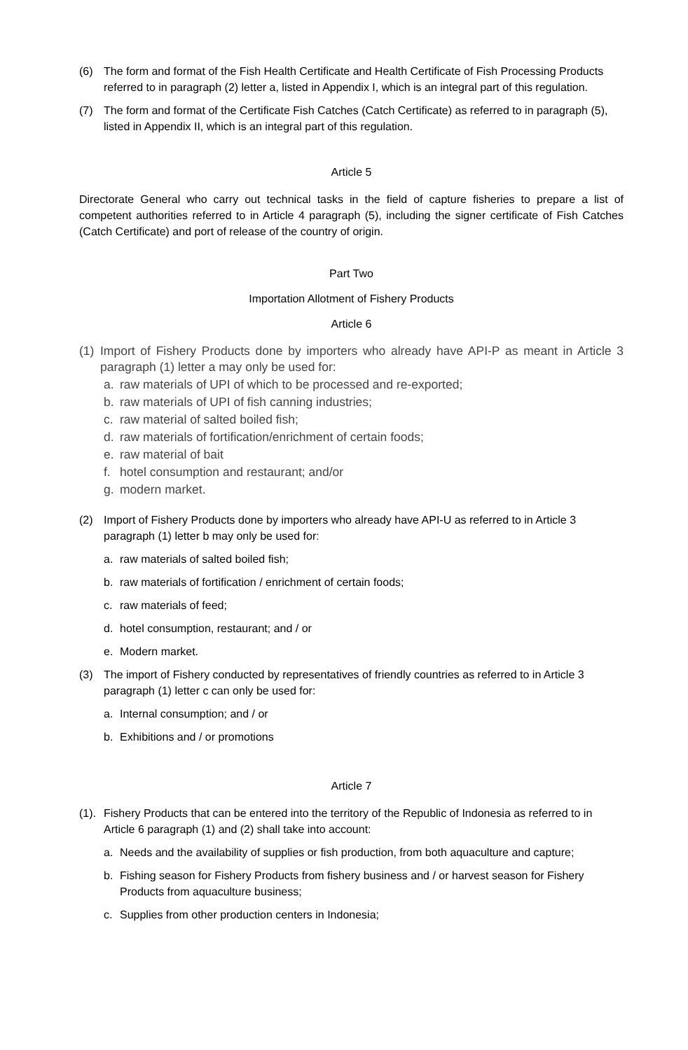(6) The form and format of the Fish Health Certificate and Health Certificate of Fish Processing Products referred to in paragraph (2) letter a, listed in Appendix I, which is an integral part of this regulation.
(7) The form and format of the Certificate Fish Catches (Catch Certificate) as referred to in paragraph (5), listed in Appendix II, which is an integral part of this regulation.
Article 5
Directorate General who carry out technical tasks in the field of capture fisheries to prepare a list of competent authorities referred to in Article 4 paragraph (5), including the signer certificate of Fish Catches (Catch Certificate) and port of release of the country of origin.
Part Two
Importation Allotment of Fishery Products
Article 6
(1) Import of Fishery Products done by importers who already have API-P as meant in Article 3 paragraph (1) letter a may only be used for:
a. raw materials of UPI of which to be processed and re-exported;
b. raw materials of UPI of fish canning industries;
c. raw material of salted boiled fish;
d. raw materials of fortification/enrichment of certain foods;
e. raw material of bait
f. hotel consumption and restaurant; and/or
g. modern market.
(2) Import of Fishery Products done by importers who already have API-U as referred to in Article 3 paragraph (1) letter b may only be used for:
a. raw materials of salted boiled fish;
b. raw materials of fortification / enrichment of certain foods;
c. raw materials of feed;
d. hotel consumption, restaurant; and / or
e. Modern market.
(3) The import of Fishery conducted by representatives of friendly countries as referred to in Article 3 paragraph (1) letter c can only be used for:
a. Internal consumption; and / or
b. Exhibitions and / or promotions
Article 7
(1). Fishery Products that can be entered into the territory of the Republic of Indonesia as referred to in Article 6 paragraph (1) and (2) shall take into account:
a. Needs and the availability of supplies or fish production, from both aquaculture and capture;
b. Fishing season for Fishery Products from fishery business and / or harvest season for Fishery Products from aquaculture business;
c. Supplies from other production centers in Indonesia;